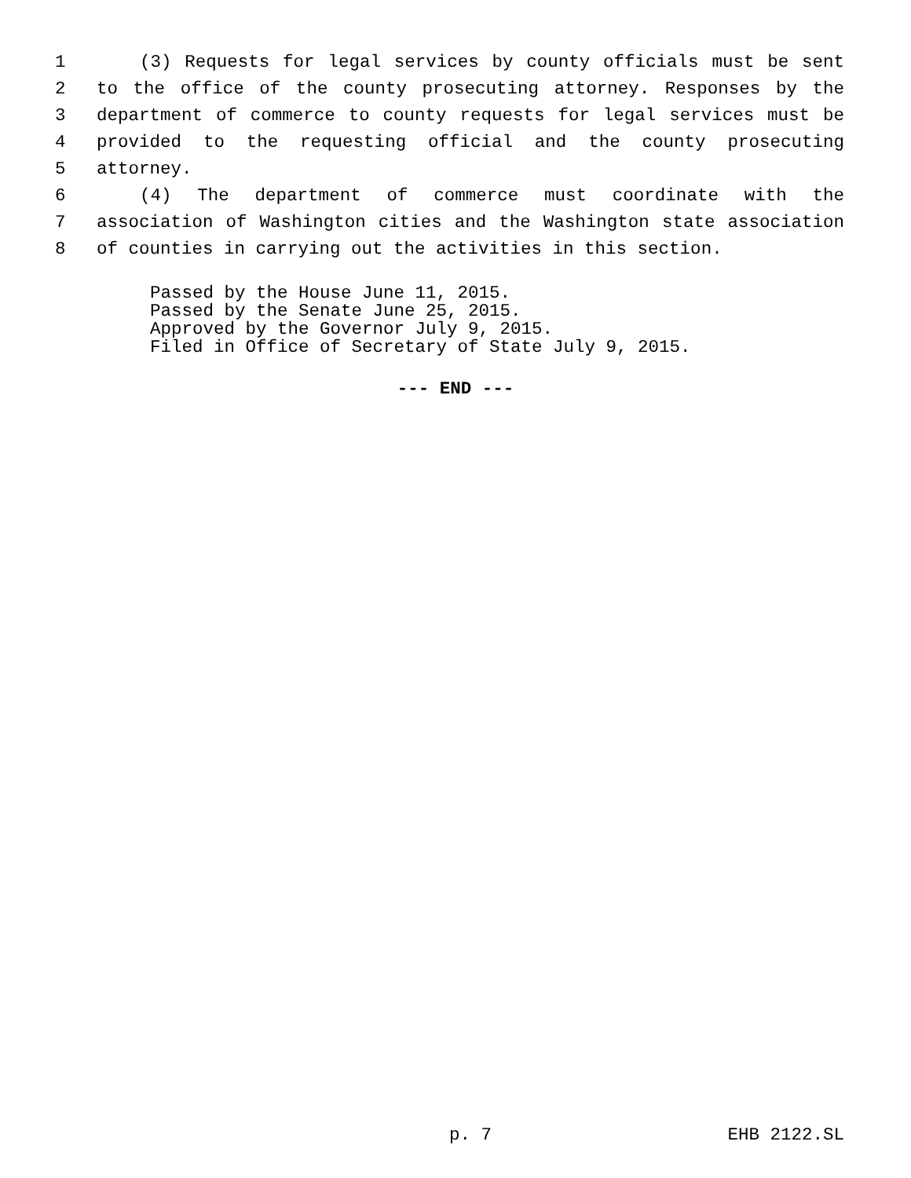1 (3) Requests for legal services by county officials must be sent
2 to the office of the county prosecuting attorney. Responses by the
3 department of commerce to county requests for legal services must be
4 provided to the requesting official and the county prosecuting
5 attorney.
6 (4) The department of commerce must coordinate with the
7 association of Washington cities and the Washington state association
8 of counties in carrying out the activities in this section.
Passed by the House June 11, 2015.
Passed by the Senate June 25, 2015.
Approved by the Governor July 9, 2015.
Filed in Office of Secretary of State July 9, 2015.
--- END ---
p. 7 EHB 2122.SL